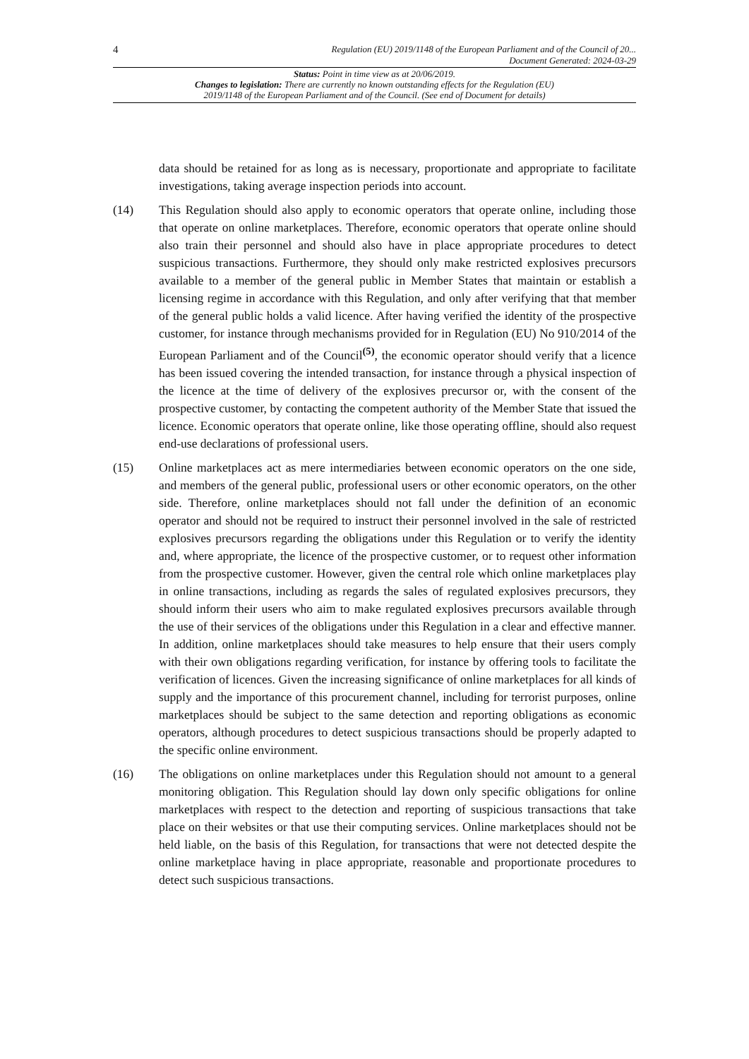4
Regulation (EU) 2019/1148 of the European Parliament and of the Council of 20...
Document Generated: 2024-03-29
Status: Point in time view as at 20/06/2019.
Changes to legislation: There are currently no known outstanding effects for the Regulation (EU)
2019/1148 of the European Parliament and of the Council. (See end of Document for details)
data should be retained for as long as is necessary, proportionate and appropriate to facilitate investigations, taking average inspection periods into account.
(14) This Regulation should also apply to economic operators that operate online, including those that operate on online marketplaces. Therefore, economic operators that operate online should also train their personnel and should also have in place appropriate procedures to detect suspicious transactions. Furthermore, they should only make restricted explosives precursors available to a member of the general public in Member States that maintain or establish a licensing regime in accordance with this Regulation, and only after verifying that that member of the general public holds a valid licence. After having verified the identity of the prospective customer, for instance through mechanisms provided for in Regulation (EU) No 910/2014 of the European Parliament and of the Council<sup>(5)</sup>, the economic operator should verify that a licence has been issued covering the intended transaction, for instance through a physical inspection of the licence at the time of delivery of the explosives precursor or, with the consent of the prospective customer, by contacting the competent authority of the Member State that issued the licence. Economic operators that operate online, like those operating offline, should also request end-use declarations of professional users.
(15) Online marketplaces act as mere intermediaries between economic operators on the one side, and members of the general public, professional users or other economic operators, on the other side. Therefore, online marketplaces should not fall under the definition of an economic operator and should not be required to instruct their personnel involved in the sale of restricted explosives precursors regarding the obligations under this Regulation or to verify the identity and, where appropriate, the licence of the prospective customer, or to request other information from the prospective customer. However, given the central role which online marketplaces play in online transactions, including as regards the sales of regulated explosives precursors, they should inform their users who aim to make regulated explosives precursors available through the use of their services of the obligations under this Regulation in a clear and effective manner. In addition, online marketplaces should take measures to help ensure that their users comply with their own obligations regarding verification, for instance by offering tools to facilitate the verification of licences. Given the increasing significance of online marketplaces for all kinds of supply and the importance of this procurement channel, including for terrorist purposes, online marketplaces should be subject to the same detection and reporting obligations as economic operators, although procedures to detect suspicious transactions should be properly adapted to the specific online environment.
(16) The obligations on online marketplaces under this Regulation should not amount to a general monitoring obligation. This Regulation should lay down only specific obligations for online marketplaces with respect to the detection and reporting of suspicious transactions that take place on their websites or that use their computing services. Online marketplaces should not be held liable, on the basis of this Regulation, for transactions that were not detected despite the online marketplace having in place appropriate, reasonable and proportionate procedures to detect such suspicious transactions.